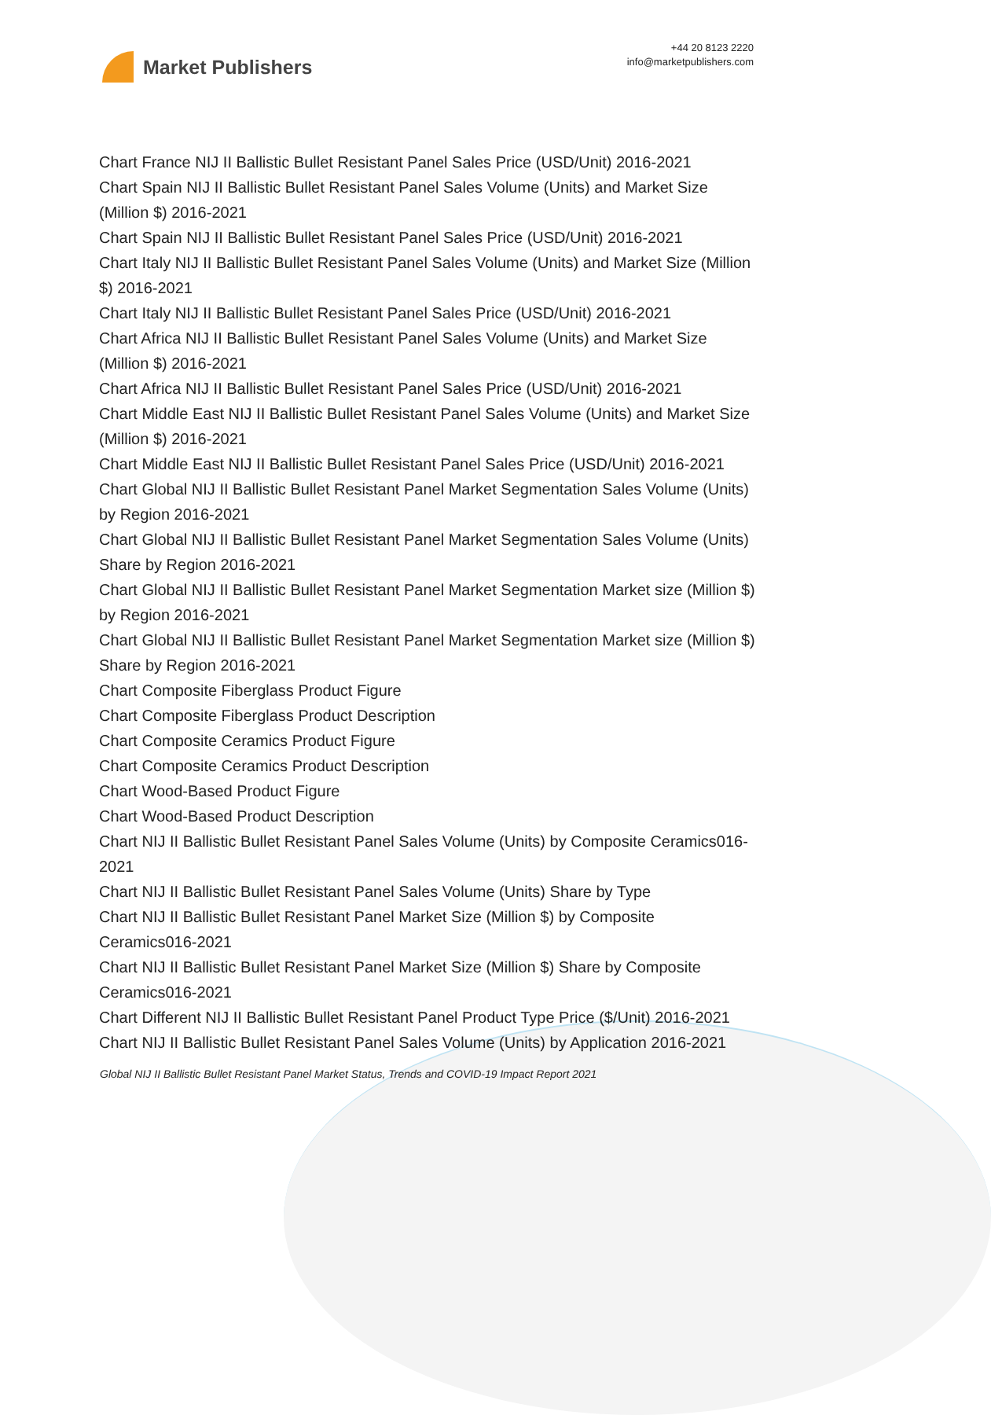Market Publishers
+44 20 8123 2220
info@marketpublishers.com
Chart France NIJ II Ballistic Bullet Resistant Panel Sales Price (USD/Unit) 2016-2021
Chart Spain NIJ II Ballistic Bullet Resistant Panel Sales Volume (Units) and Market Size (Million $) 2016-2021
Chart Spain NIJ II Ballistic Bullet Resistant Panel Sales Price (USD/Unit) 2016-2021
Chart Italy NIJ II Ballistic Bullet Resistant Panel Sales Volume (Units) and Market Size (Million $) 2016-2021
Chart Italy NIJ II Ballistic Bullet Resistant Panel Sales Price (USD/Unit) 2016-2021
Chart Africa NIJ II Ballistic Bullet Resistant Panel Sales Volume (Units) and Market Size (Million $) 2016-2021
Chart Africa NIJ II Ballistic Bullet Resistant Panel Sales Price (USD/Unit) 2016-2021
Chart Middle East NIJ II Ballistic Bullet Resistant Panel Sales Volume (Units) and Market Size (Million $) 2016-2021
Chart Middle East NIJ II Ballistic Bullet Resistant Panel Sales Price (USD/Unit) 2016-2021
Chart Global NIJ II Ballistic Bullet Resistant Panel Market Segmentation Sales Volume (Units) by Region 2016-2021
Chart Global NIJ II Ballistic Bullet Resistant Panel Market Segmentation Sales Volume (Units) Share by Region 2016-2021
Chart Global NIJ II Ballistic Bullet Resistant Panel Market Segmentation Market size (Million $) by Region 2016-2021
Chart Global NIJ II Ballistic Bullet Resistant Panel Market Segmentation Market size (Million $) Share by Region 2016-2021
Chart Composite Fiberglass Product Figure
Chart Composite Fiberglass Product Description
Chart Composite Ceramics Product Figure
Chart Composite Ceramics Product Description
Chart Wood-Based Product Figure
Chart Wood-Based Product Description
Chart NIJ II Ballistic Bullet Resistant Panel Sales Volume (Units) by Composite Ceramics016-2021
Chart NIJ II Ballistic Bullet Resistant Panel Sales Volume (Units) Share by Type
Chart NIJ II Ballistic Bullet Resistant Panel Market Size (Million $) by Composite Ceramics016-2021
Chart NIJ II Ballistic Bullet Resistant Panel Market Size (Million $) Share by Composite Ceramics016-2021
Chart Different NIJ II Ballistic Bullet Resistant Panel Product Type Price ($/Unit) 2016-2021
Chart NIJ II Ballistic Bullet Resistant Panel Sales Volume (Units) by Application 2016-2021
Global NIJ II Ballistic Bullet Resistant Panel Market Status, Trends and COVID-19 Impact Report 2021